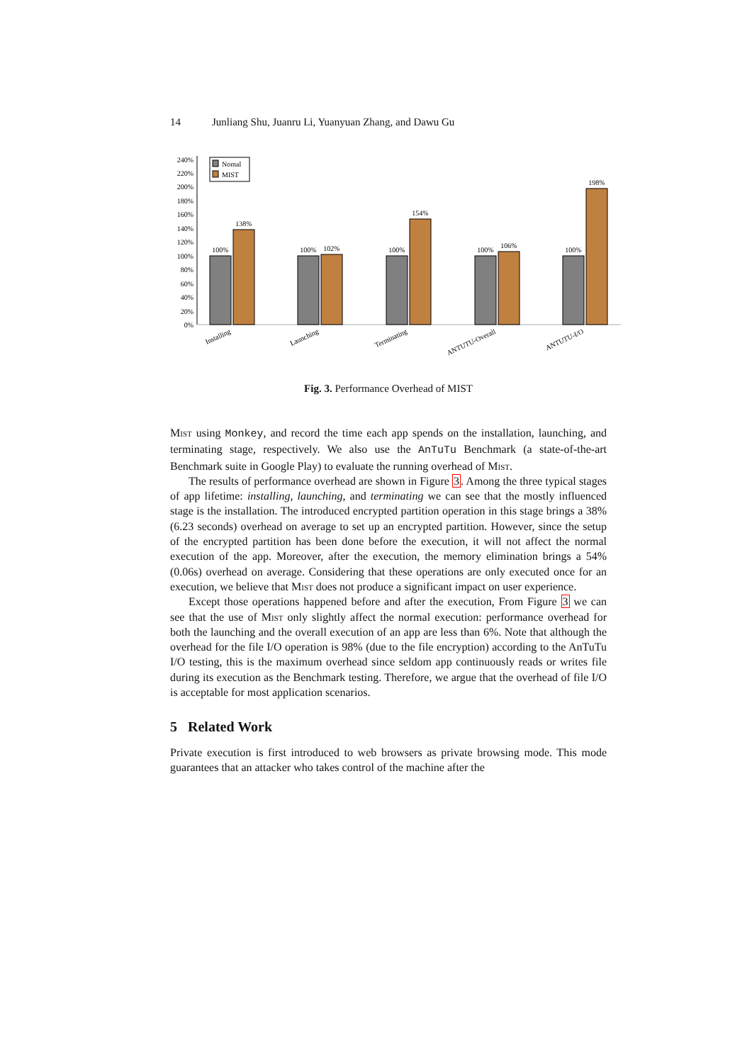14 Junliang Shu, Juanru Li, Yuanyuan Zhang, and Dawu Gu
0%
20%
40%
60%
80%
100%
120%
140%
160%
180%
200%
220%
240%
Nomal
MIST
100%
138%
100%
102%
100%
154%
100%
106%
100%
198%
Installing
Launching
Terminating
ANTUTU-Overall
ANTUTU-I/O
Fig. 3. Performance Overhead of MIST
Mist using Monkey, and record the time each app spends on the installation, launching, and terminating stage, respectively. We also use the AnTuTu Benchmark (a state-of-the-art Benchmark suite in Google Play) to evaluate the running overhead of Mist.
The results of performance overhead are shown in Figure 3. Among the three typical stages of app lifetime: installing, launching, and terminating we can see that the mostly influenced stage is the installation. The introduced encrypted partition operation in this stage brings a 38% (6.23 seconds) overhead on average to set up an encrypted partition. However, since the setup of the encrypted partition has been done before the execution, it will not affect the normal execution of the app. Moreover, after the execution, the memory elimination brings a 54% (0.06s) overhead on average. Considering that these operations are only executed once for an execution, we believe that Mist does not produce a significant impact on user experience.
Except those operations happened before and after the execution, From Figure 3 we can see that the use of Mist only slightly affect the normal execution: performance overhead for both the launching and the overall execution of an app are less than 6%. Note that although the overhead for the file I/O operation is 98% (due to the file encryption) according to the AnTuTu I/O testing, this is the maximum overhead since seldom app continuously reads or writes file during its execution as the Benchmark testing. Therefore, we argue that the overhead of file I/O is acceptable for most application scenarios.
5 Related Work
Private execution is first introduced to web browsers as private browsing mode. This mode guarantees that an attacker who takes control of the machine after the